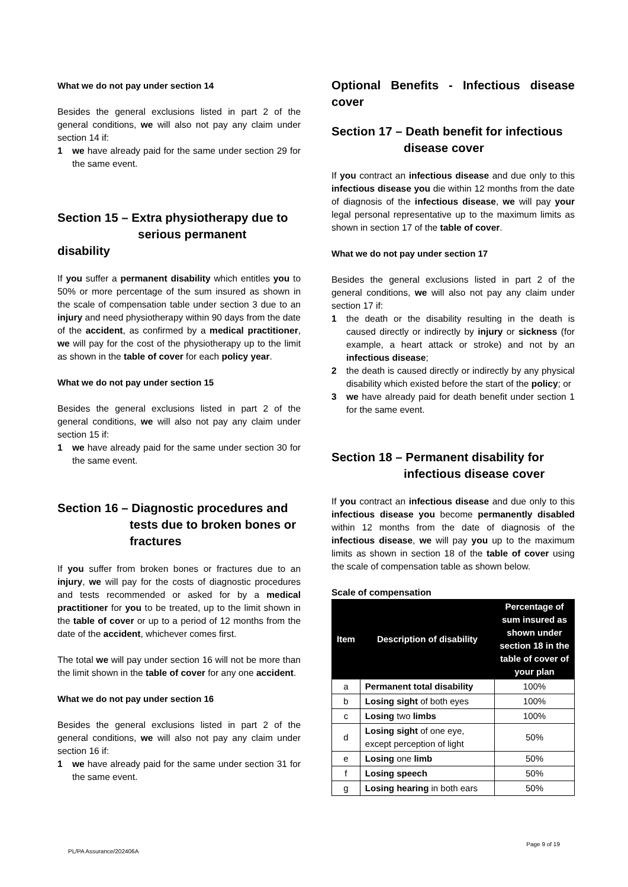What we do not pay under section 14
Besides the general exclusions listed in part 2 of the general conditions, we will also not pay any claim under section 14 if:
1 we have already paid for the same under section 29 for the same event.
Section 15 – Extra physiotherapy due to
serious permanent disability
If you suffer a permanent disability which entitles you to 50% or more percentage of the sum insured as shown in the scale of compensation table under section 3 due to an injury and need physiotherapy within 90 days from the date of the accident, as confirmed by a medical practitioner, we will pay for the cost of the physiotherapy up to the limit as shown in the table of cover for each policy year.
What we do not pay under section 15
Besides the general exclusions listed in part 2 of the general conditions, we will also not pay any claim under section 15 if:
1 we have already paid for the same under section 30 for the same event.
Section 16 – Diagnostic procedures and
tests due to broken bones or
fractures
If you suffer from broken bones or fractures due to an injury, we will pay for the costs of diagnostic procedures and tests recommended or asked for by a medical practitioner for you to be treated, up to the limit shown in the table of cover or up to a period of 12 months from the date of the accident, whichever comes first.
The total we will pay under section 16 will not be more than the limit shown in the table of cover for any one accident.
What we do not pay under section 16
Besides the general exclusions listed in part 2 of the general conditions, we will also not pay any claim under section 16 if:
1 we have already paid for the same under section 31 for the same event.
Optional Benefits - Infectious disease cover
Section 17 – Death benefit for infectious
disease cover
If you contract an infectious disease and due only to this infectious disease you die within 12 months from the date of diagnosis of the infectious disease, we will pay your legal personal representative up to the maximum limits as shown in section 17 of the table of cover.
What we do not pay under section 17
Besides the general exclusions listed in part 2 of the general conditions, we will also not pay any claim under section 17 if:
1 the death or the disability resulting in the death is caused directly or indirectly by injury or sickness (for example, a heart attack or stroke) and not by an infectious disease;
2 the death is caused directly or indirectly by any physical disability which existed before the start of the policy; or
3 we have already paid for death benefit under section 1 for the same event.
Section 18 – Permanent disability for
infectious disease cover
If you contract an infectious disease and due only to this infectious disease you become permanently disabled within 12 months from the date of diagnosis of the infectious disease, we will pay you up to the maximum limits as shown in section 18 of the table of cover using the scale of compensation table as shown below.
Scale of compensation
| Item | Description of disability | Percentage of sum insured as shown under section 18 in the table of cover of your plan |
| --- | --- | --- |
| a | Permanent total disability | 100% |
| b | Losing sight of both eyes | 100% |
| c | Losing two limbs | 100% |
| d | Losing sight of one eye, except perception of light | 50% |
| e | Losing one limb | 50% |
| f | Losing speech | 50% |
| g | Losing hearing in both ears | 50% |
PL/PA Assurance/202406A Page 9 of 19